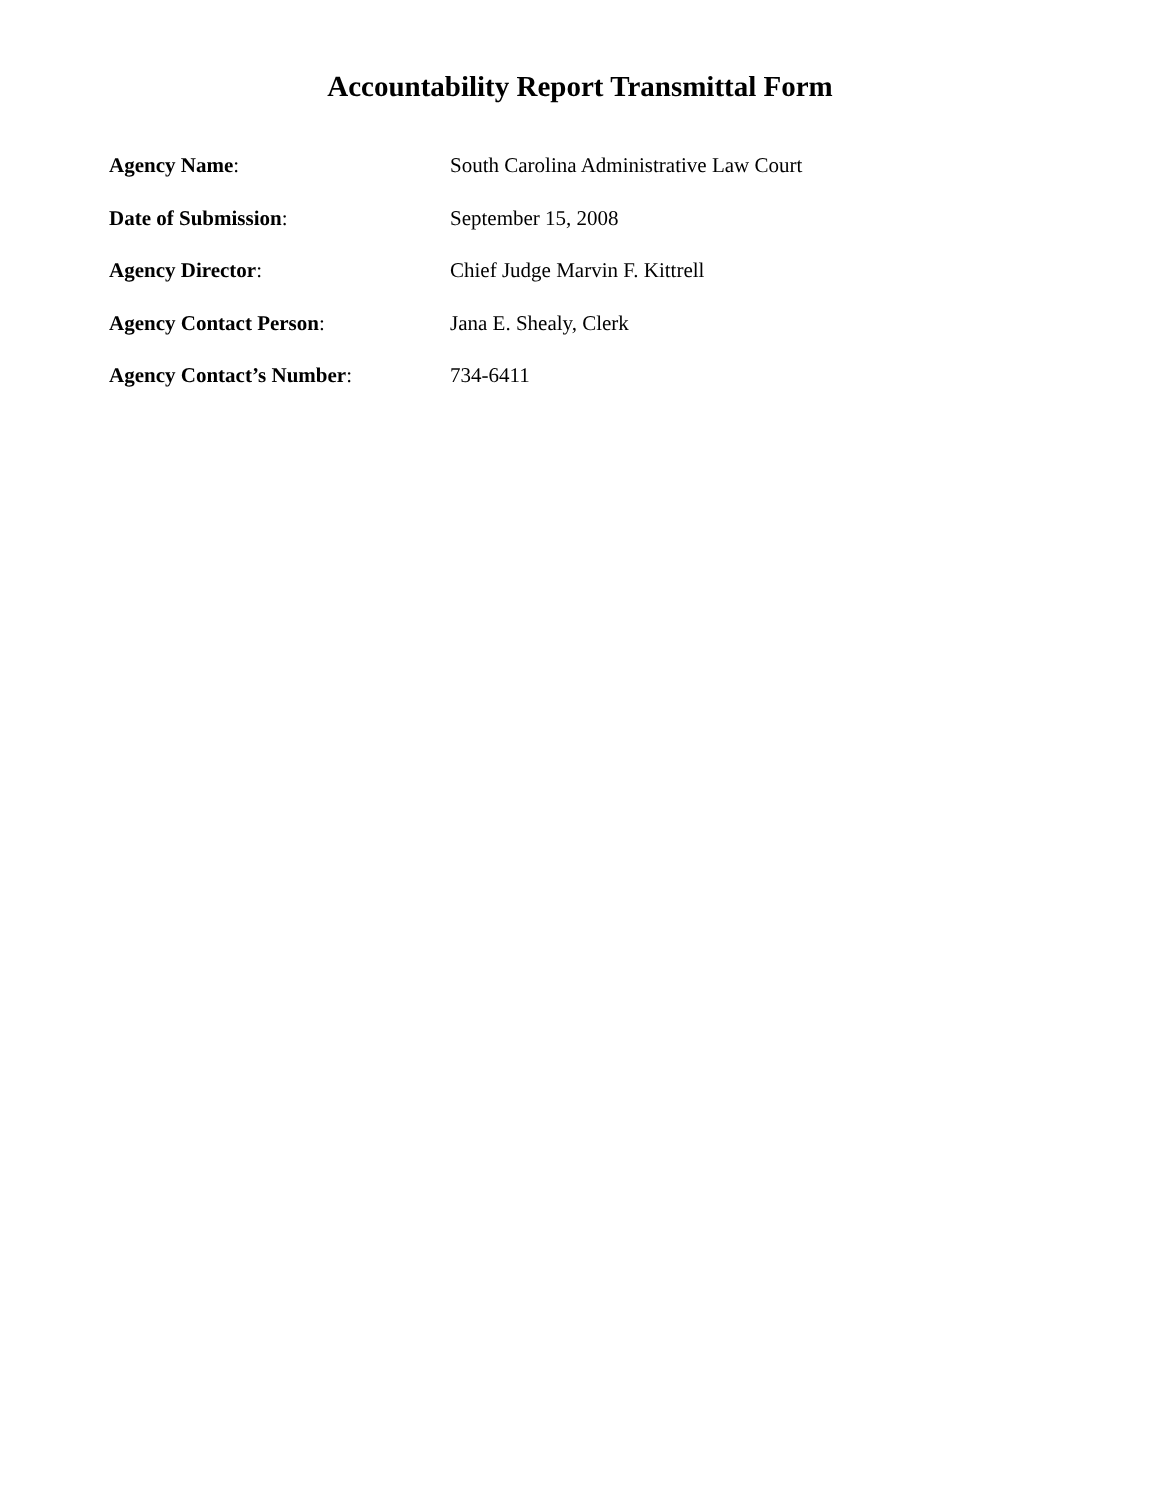Accountability Report Transmittal Form
Agency Name: South Carolina Administrative Law Court
Date of Submission: September 15, 2008
Agency Director: Chief Judge Marvin F. Kittrell
Agency Contact Person: Jana E. Shealy, Clerk
Agency Contact’s Number: 734-6411